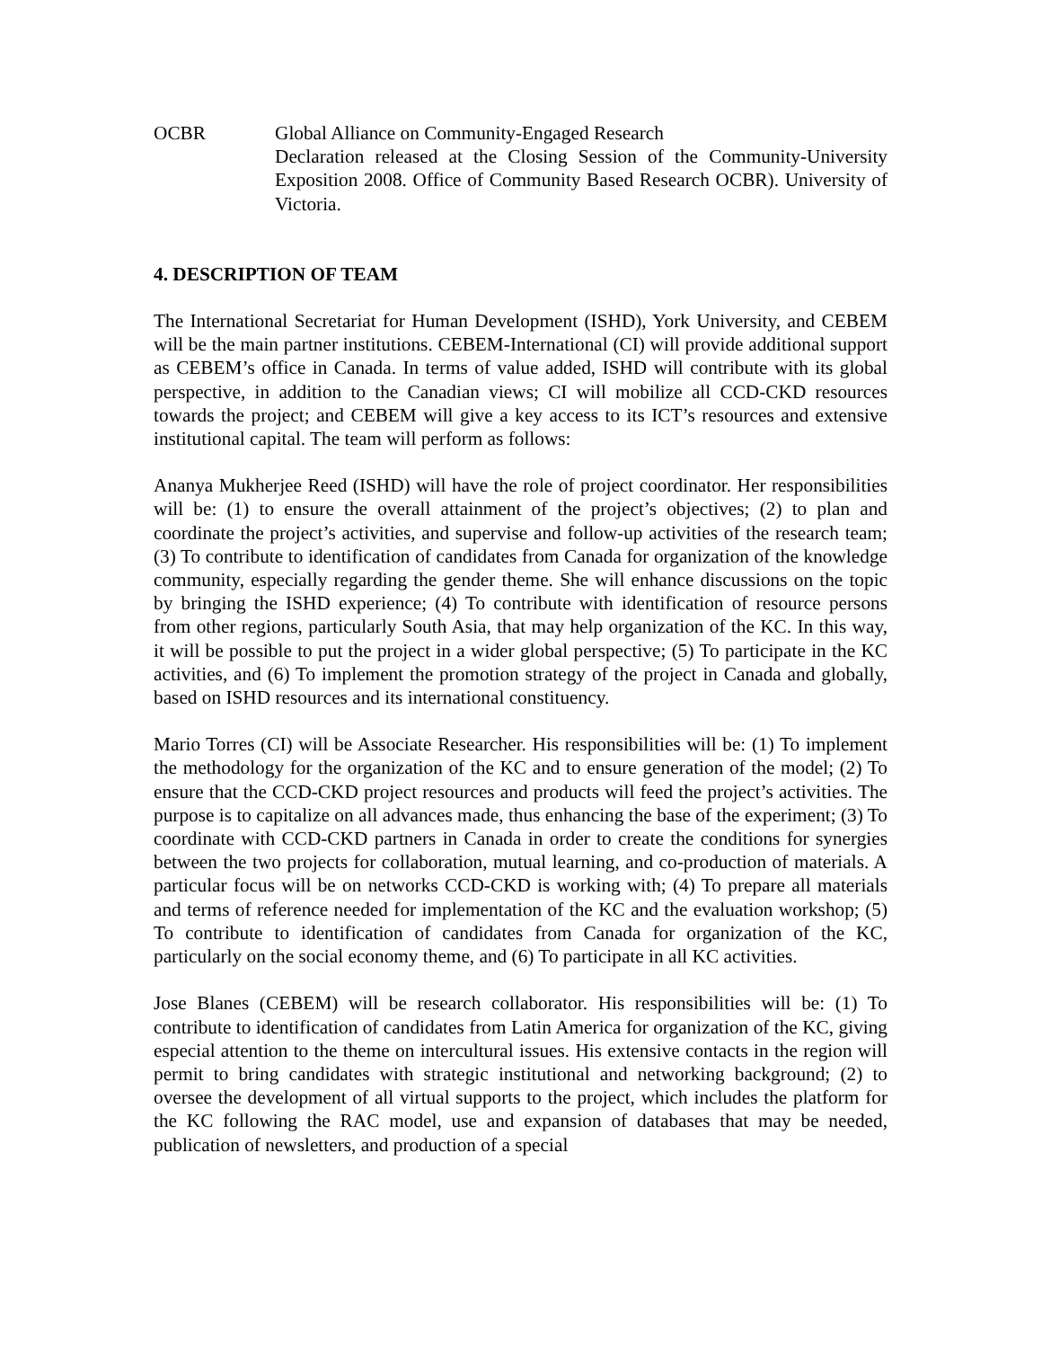OCBR Global Alliance on Community-Engaged Research
Declaration released at the Closing Session of the Community-University Exposition 2008. Office of Community Based Research OCBR). University of Victoria.
4. DESCRIPTION OF TEAM
The International Secretariat for Human Development (ISHD), York University, and CEBEM will be the main partner institutions. CEBEM-International (CI) will provide additional support as CEBEM’s office in Canada. In terms of value added, ISHD will contribute with its global perspective, in addition to the Canadian views; CI will mobilize all CCD-CKD resources towards the project; and CEBEM will give a key access to its ICT’s resources and extensive institutional capital. The team will perform as follows:
Ananya Mukherjee Reed (ISHD) will have the role of project coordinator. Her responsibilities will be: (1) to ensure the overall attainment of the project’s objectives; (2) to plan and coordinate the project’s activities, and supervise and follow-up activities of the research team; (3) To contribute to identification of candidates from Canada for organization of the knowledge community, especially regarding the gender theme. She will enhance discussions on the topic by bringing the ISHD experience; (4) To contribute with identification of resource persons from other regions, particularly South Asia, that may help organization of the KC. In this way, it will be possible to put the project in a wider global perspective; (5) To participate in the KC activities, and (6) To implement the promotion strategy of the project in Canada and globally, based on ISHD resources and its international constituency.
Mario Torres (CI) will be Associate Researcher. His responsibilities will be: (1) To implement the methodology for the organization of the KC and to ensure generation of the model; (2) To ensure that the CCD-CKD project resources and products will feed the project’s activities. The purpose is to capitalize on all advances made, thus enhancing the base of the experiment; (3) To coordinate with CCD-CKD partners in Canada in order to create the conditions for synergies between the two projects for collaboration, mutual learning, and co-production of materials. A particular focus will be on networks CCD-CKD is working with; (4) To prepare all materials and terms of reference needed for implementation of the KC and the evaluation workshop; (5) To contribute to identification of candidates from Canada for organization of the KC, particularly on the social economy theme, and (6) To participate in all KC activities.
Jose Blanes (CEBEM) will be research collaborator. His responsibilities will be: (1) To contribute to identification of candidates from Latin America for organization of the KC, giving especial attention to the theme on intercultural issues. His extensive contacts in the region will permit to bring candidates with strategic institutional and networking background; (2) to oversee the development of all virtual supports to the project, which includes the platform for the KC following the RAC model, use and expansion of databases that may be needed, publication of newsletters, and production of a special